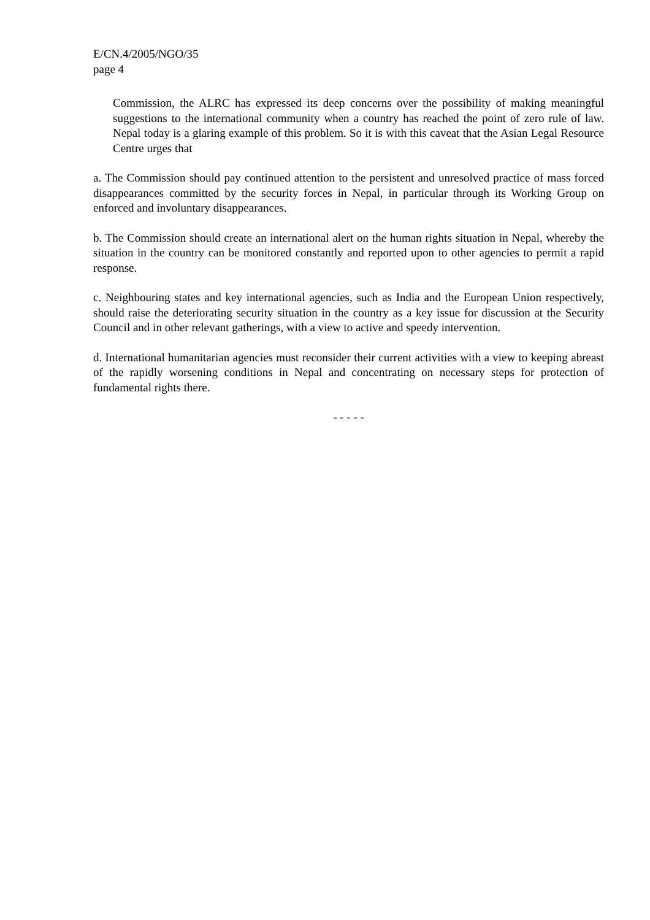E/CN.4/2005/NGO/35
page 4
Commission, the ALRC has expressed its deep concerns over the possibility of making meaningful suggestions to the international community when a country has reached the point of zero rule of law. Nepal today is a glaring example of this problem. So it is with this caveat that the Asian Legal Resource Centre urges that
a. The Commission should pay continued attention to the persistent and unresolved practice of mass forced disappearances committed by the security forces in Nepal, in particular through its Working Group on enforced and involuntary disappearances.
b. The Commission should create an international alert on the human rights situation in Nepal, whereby the situation in the country can be monitored constantly and reported upon to other agencies to permit a rapid response.
c. Neighbouring states and key international agencies, such as India and the European Union respectively, should raise the deteriorating security situation in the country as a key issue for discussion at the Security Council and in other relevant gatherings, with a view to active and speedy intervention.
d. International humanitarian agencies must reconsider their current activities with a view to keeping abreast of the rapidly worsening conditions in Nepal and concentrating on necessary steps for protection of fundamental rights there.
- - - - -